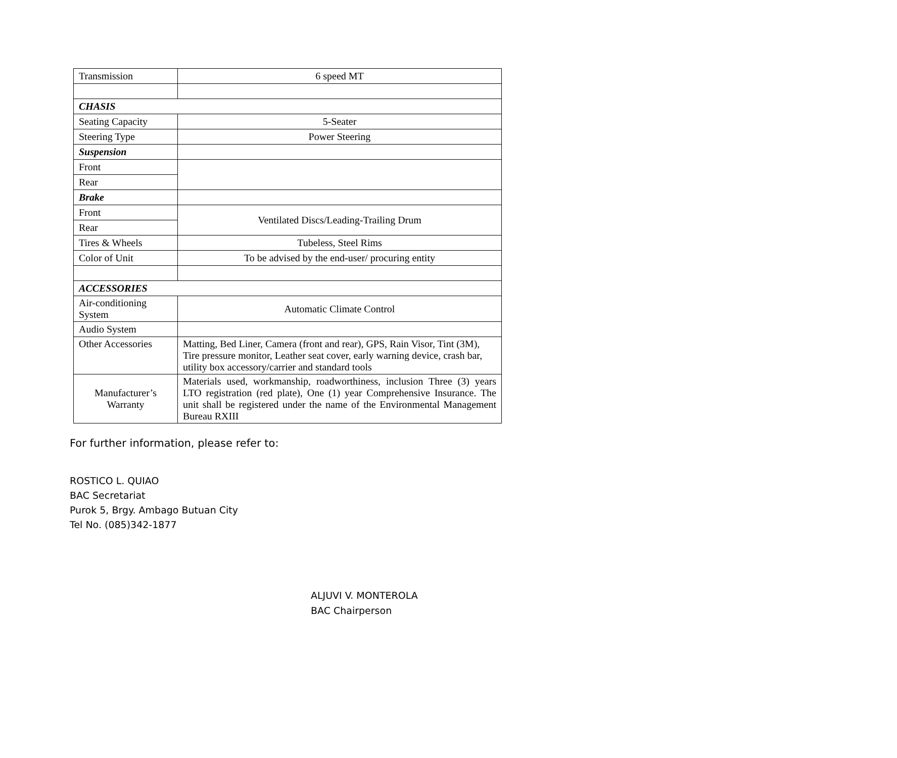| Transmission | 6 speed MT |
| CHASIS | |
| Seating Capacity | 5-Seater |
| Steering Type | Power Steering |
| Suspension | |
| Front | |
| Rear | |
| Brake | |
| Front | Ventilated Discs/Leading-Trailing Drum |
| Rear | |
| Tires & Wheels | Tubeless, Steel Rims |
| Color of Unit | To be advised by the end-user/ procuring entity |
| ACCESSORIES | |
| Air-conditioning System | Automatic Climate Control |
| Audio System | |
| Other Accessories | Matting, Bed Liner, Camera (front and rear), GPS, Rain Visor, Tint (3M), Tire pressure monitor, Leather seat cover, early warning device, crash bar, utility box accessory/carrier and standard tools |
| Manufacturer’s Warranty | Materials used, workmanship, roadworthiness, inclusion Three (3) years LTO registration (red plate), One (1) year Comprehensive Insurance. The unit shall be registered under the name of the Environmental Management Bureau RXIII |
For further information, please refer to:
ROSTICO L. QUIAO
BAC Secretariat
Purok 5, Brgy. Ambago Butuan City
Tel No. (085)342-1877
ALJUVI V. MONTEROLA
BAC Chairperson